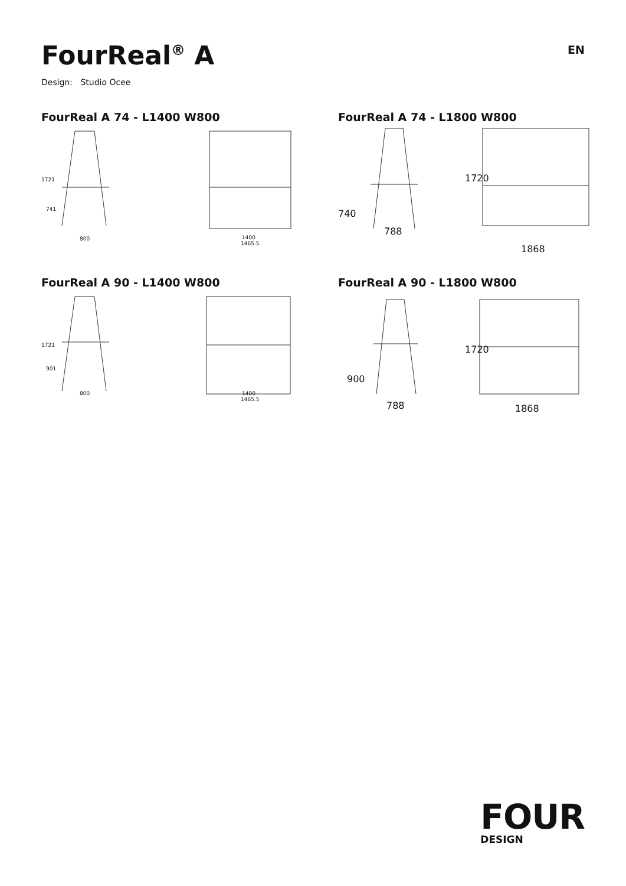FourReal<sup>®</sup> A
EN
Design: Studio Ocee
FourReal A 74 - L1400 W800
800
1400
1465.5
1721
741
FourReal A 74 - L1800 W800
788
1868
740
1720
FourReal A 90 - L1400 W800
800
1400
1465.5
1721
901
FourReal A 90 - L1800 W800
788
1868
900
1720
FOUR
DESIGN